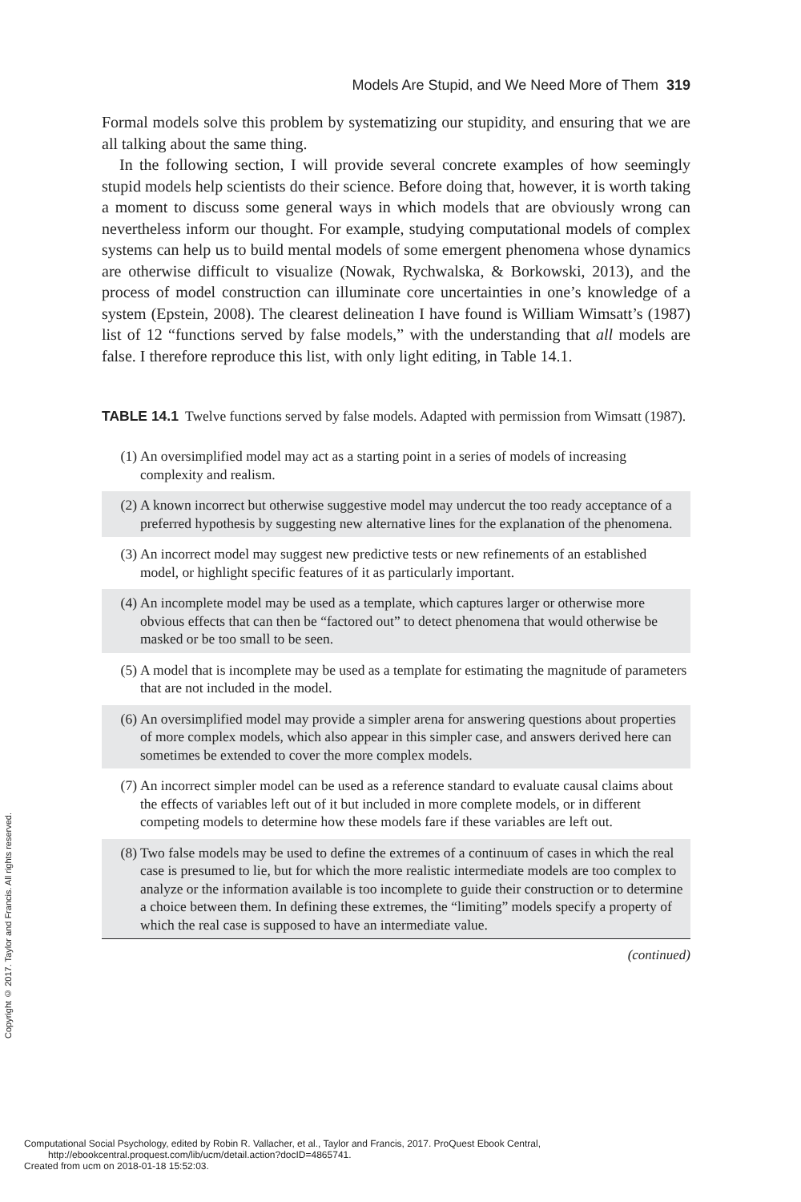Copyright © 2017. Taylor and Francis. All rights reserved.
Models Are Stupid, and We Need More of Them 319
Formal models solve this problem by systematizing our stupidity, and ensuring that we are all talking about the same thing.
In the following section, I will provide several concrete examples of how seemingly stupid models help scientists do their science. Before doing that, however, it is worth taking a moment to discuss some general ways in which models that are obviously wrong can nevertheless inform our thought. For example, studying computational models of complex systems can help us to build mental models of some emergent phenomena whose dynamics are otherwise difficult to visualize (Nowak, Rychwalska, & Borkowski, 2013), and the process of model construction can illuminate core uncertainties in one’s knowledge of a system (Epstein, 2008). The clearest delineation I have found is William Wimsatt’s (1987) list of 12 “functions served by false models,” with the understanding that all models are false. I therefore reproduce this list, with only light editing, in Table 14.1.
TABLE 14.1 Twelve functions served by false models. Adapted with permission from Wimsatt (1987).
| (1) | An oversimplified model may act as a starting point in a series of models of increasing complexity and realism. |
| (2) | A known incorrect but otherwise suggestive model may undercut the too ready acceptance of a preferred hypothesis by suggesting new alternative lines for the explanation of the phenomena. |
| (3) | An incorrect model may suggest new predictive tests or new refinements of an established model, or highlight specific features of it as particularly important. |
| (4) | An incomplete model may be used as a template, which captures larger or otherwise more obvious effects that can then be “factored out” to detect phenomena that would otherwise be masked or be too small to be seen. |
| (5) | A model that is incomplete may be used as a template for estimating the magnitude of parameters that are not included in the model. |
| (6) | An oversimplified model may provide a simpler arena for answering questions about properties of more complex models, which also appear in this simpler case, and answers derived here can sometimes be extended to cover the more complex models. |
| (7) | An incorrect simpler model can be used as a reference standard to evaluate causal claims about the effects of variables left out of it but included in more complete models, or in different competing models to determine how these models fare if these variables are left out. |
| (8) | Two false models may be used to define the extremes of a continuum of cases in which the real case is presumed to lie, but for which the more realistic intermediate models are too complex to analyze or the information available is too incomplete to guide their construction or to determine a choice between them. In defining these extremes, the “limiting” models specify a property of which the real case is supposed to have an intermediate value. |
(continued)
Computational Social Psychology, edited by Robin R. Vallacher, et al., Taylor and Francis, 2017. ProQuest Ebook Central,
http://ebookcentral.proquest.com/lib/ucm/detail.action?docID=4865741.
Created from ucm on 2018-01-18 15:52:03.